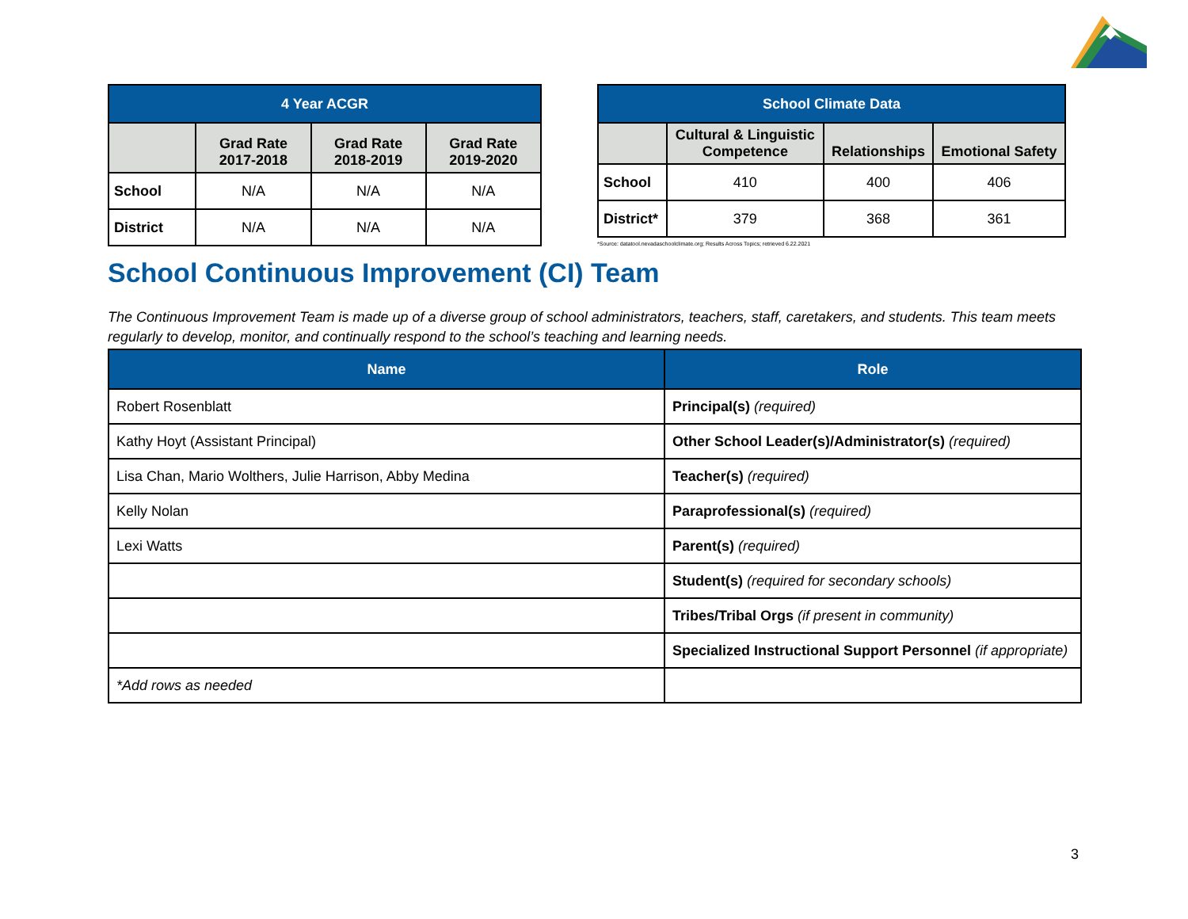| 4 Year ACGR | | | |
| --- | --- | --- | --- |
| | Grad Rate 2017-2018 | Grad Rate 2018-2019 | Grad Rate 2019-2020 |
| School | N/A | N/A | N/A |
| District | N/A | N/A | N/A |
| School Climate Data | | | |
| --- | --- | --- | --- |
| | Cultural & Linguistic Competence | Relationships | Emotional Safety |
| School | 410 | 400 | 406 |
| District* | 379 | 368 | 361 |
*Source: datatool.nevadaschoolclimate.org; Results Across Topics; retrieved 6.22.2021
School Continuous Improvement (CI) Team
The Continuous Improvement Team is made up of a diverse group of school administrators, teachers, staff, caretakers, and students. This team meets regularly to develop, monitor, and continually respond to the school’s teaching and learning needs.
| Name | Role |
| --- | --- |
| Robert Rosenblatt | Principal(s) (required) |
| Kathy Hoyt (Assistant Principal) | Other School Leader(s)/Administrator(s) (required) |
| Lisa Chan, Mario Wolthers, Julie Harrison, Abby Medina | Teacher(s) (required) |
| Kelly Nolan | Paraprofessional(s) (required) |
| Lexi Watts | Parent(s) (required) |
| | Student(s) (required for secondary schools) |
| | Tribes/Tribal Orgs (if present in community) |
| | Specialized Instructional Support Personnel (if appropriate) |
| *Add rows as needed | |
3